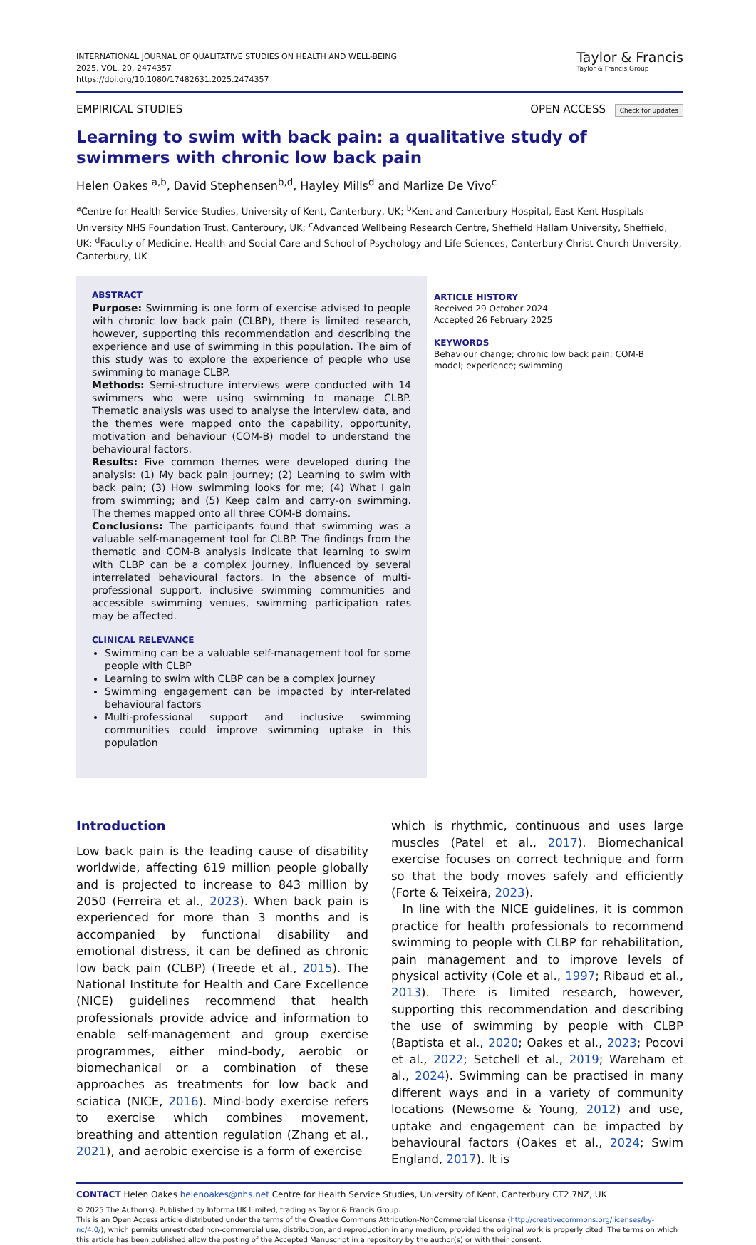INTERNATIONAL JOURNAL OF QUALITATIVE STUDIES ON HEALTH AND WELL-BEING
2025, VOL. 20, 2474357
https://doi.org/10.1080/17482631.2025.2474357
Taylor & Francis
Taylor & Francis Group
EMPIRICAL STUDIES OPEN ACCESS Check for updates
Learning to swim with back pain: a qualitative study of swimmers with chronic low back pain
Helen Oakes <sup>a,b</sup>, David Stephensen<sup>b,d</sup>, Hayley Mills<sup>d</sup> and Marlize De Vivo<sup>c</sup>
<sup>a</sup> Centre for Health Service Studies, University of Kent, Canterbury, UK; <sup>b</sup>Kent and Canterbury Hospital, East Kent Hospitals University NHS Foundation Trust, Canterbury, UK; <sup>c</sup>Advanced Wellbeing Research Centre, Sheffield Hallam University, Sheffield, UK; <sup>d</sup>Faculty of Medicine, Health and Social Care and School of Psychology and Life Sciences, Canterbury Christ Church University, Canterbury, UK
ABSTRACT
Purpose: Swimming is one form of exercise advised to people with chronic low back pain (CLBP), there is limited research, however, supporting this recommendation and describing the experience and use of swimming in this population. The aim of this study was to explore the experience of people who use swimming to manage CLBP.
Methods: Semi-structure interviews were conducted with 14 swimmers who were using swimming to manage CLBP. Thematic analysis was used to analyse the interview data, and the themes were mapped onto the capability, opportunity, motivation and behaviour (COM-B) model to understand the behavioural factors.
Results: Five common themes were developed during the analysis: (1) My back pain journey; (2) Learning to swim with back pain; (3) How swimming looks for me; (4) What I gain from swimming; and (5) Keep calm and carry-on swimming. The themes mapped onto all three COM-B domains.
Conclusions: The participants found that swimming was a valuable self-management tool for CLBP. The findings from the thematic and COM-B analysis indicate that learning to swim with CLBP can be a complex journey, influenced by several interrelated behavioural factors. In the absence of multi-professional support, inclusive swimming communities and accessible swimming venues, swimming participation rates may be affected.
CLINICAL RELEVANCE
Swimming can be a valuable self-management tool for some people with CLBP
Learning to swim with CLBP can be a complex journey
Swimming engagement can be impacted by inter-related behavioural factors
Multi-professional support and inclusive swimming communities could improve swimming uptake in this population
ARTICLE HISTORY
Received 29 October 2024
Accepted 26 February 2025
KEYWORDS
Behaviour change; chronic low back pain; COM-B model; experience; swimming
Introduction
Low back pain is the leading cause of disability worldwide, affecting 619 million people globally and is projected to increase to 843 million by 2050 (Ferreira et al., 2023). When back pain is experienced for more than 3 months and is accompanied by functional disability and emotional distress, it can be defined as chronic low back pain (CLBP) (Treede et al., 2015). The National Institute for Health and Care Excellence (NICE) guidelines recommend that health professionals provide advice and information to enable self-management and group exercise programmes, either mind-body, aerobic or biomechanical or a combination of these approaches as treatments for low back and sciatica (NICE, 2016). Mind-body exercise refers to exercise which combines movement, breathing and attention regulation (Zhang et al., 2021), and aerobic exercise is a form of exercise
which is rhythmic, continuous and uses large muscles (Patel et al., 2017). Biomechanical exercise focuses on correct technique and form so that the body moves safely and efficiently (Forte & Teixeira, 2023).
In line with the NICE guidelines, it is common practice for health professionals to recommend swimming to people with CLBP for rehabilitation, pain management and to improve levels of physical activity (Cole et al., 1997; Ribaud et al., 2013). There is limited research, however, supporting this recommendation and describing the use of swimming by people with CLBP (Baptista et al., 2020; Oakes et al., 2023; Pocovi et al., 2022; Setchell et al., 2019; Wareham et al., 2024). Swimming can be practised in many different ways and in a variety of community locations (Newsome & Young, 2012) and use, uptake and engagement can be impacted by behavioural factors (Oakes et al., 2024; Swim England, 2017). It is
CONTACT Helen Oakes helenoakes@nhs.net Centre for Health Service Studies, University of Kent, Canterbury CT2 7NZ, UK
© 2025 The Author(s). Published by Informa UK Limited, trading as Taylor & Francis Group.
This is an Open Access article distributed under the terms of the Creative Commons Attribution-NonCommercial License (http://creativecommons.org/licenses/by-nc/4.0/), which permits unrestricted non-commercial use, distribution, and reproduction in any medium, provided the original work is properly cited. The terms on which this article has been published allow the posting of the Accepted Manuscript in a repository by the author(s) or with their consent.